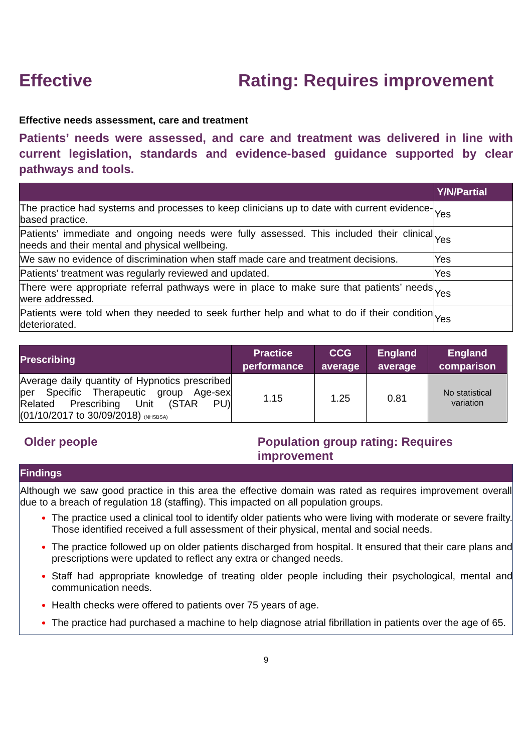Effective Rating: Requires improvement
Effective needs assessment, care and treatment
Patients’ needs were assessed, and care and treatment was delivered in line with current legislation, standards and evidence-based guidance supported by clear pathways and tools.
| | Y/N/Partial |
| --- | --- |
| The practice had systems and processes to keep clinicians up to date with current evidence-based practice. | Yes |
| Patients’ immediate and ongoing needs were fully assessed. This included their clinical needs and their mental and physical wellbeing. | Yes |
| We saw no evidence of discrimination when staff made care and treatment decisions. | Yes |
| Patients’ treatment was regularly reviewed and updated. | Yes |
| There were appropriate referral pathways were in place to make sure that patients’ needs were addressed. | Yes |
| Patients were told when they needed to seek further help and what to do if their condition deteriorated. | Yes |
| Prescribing | Practice performance | CCG average | England average | England comparison |
| --- | --- | --- | --- | --- |
| Average daily quantity of Hypnotics prescribed per Specific Therapeutic group Age-sex Related Prescribing Unit (STAR PU) (01/10/2017 to 30/09/2018) (NHSBSA) | 1.15 | 1.25 | 0.81 | No statistical variation |
Older people Population group rating: Requires improvement
Findings
Although we saw good practice in this area the effective domain was rated as requires improvement overall due to a breach of regulation 18 (staffing). This impacted on all population groups.
The practice used a clinical tool to identify older patients who were living with moderate or severe frailty. Those identified received a full assessment of their physical, mental and social needs.
The practice followed up on older patients discharged from hospital. It ensured that their care plans and prescriptions were updated to reflect any extra or changed needs.
Staff had appropriate knowledge of treating older people including their psychological, mental and communication needs.
Health checks were offered to patients over 75 years of age.
The practice had purchased a machine to help diagnose atrial fibrillation in patients over the age of 65.
9